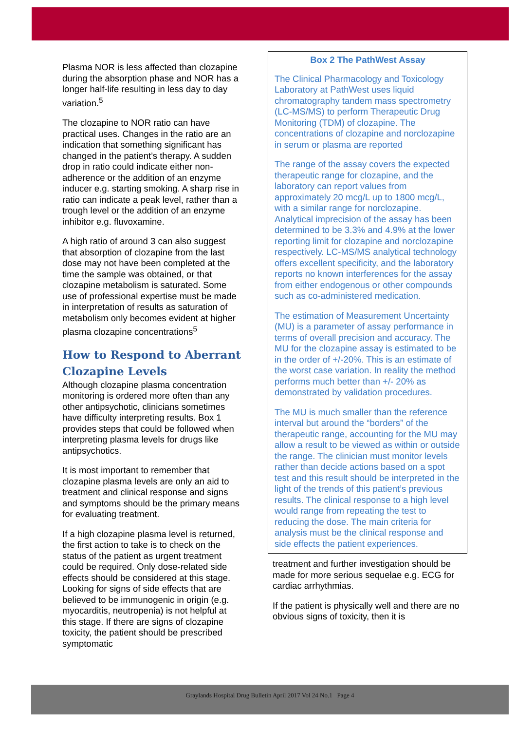Plasma NOR is less affected than clozapine during the absorption phase and NOR has a longer half-life resulting in less day to day variation.<sup>5</sup>
The clozapine to NOR ratio can have practical uses. Changes in the ratio are an indication that something significant has changed in the patient’s therapy. A sudden drop in ratio could indicate either non-adherence or the addition of an enzyme inducer e.g. starting smoking. A sharp rise in ratio can indicate a peak level, rather than a trough level or the addition of an enzyme inhibitor e.g. fluvoxamine.
A high ratio of around 3 can also suggest that absorption of clozapine from the last dose may not have been completed at the time the sample was obtained, or that clozapine metabolism is saturated. Some use of professional expertise must be made in interpretation of results as saturation of metabolism only becomes evident at higher plasma clozapine concentrations<sup>5</sup>
How to Respond to Aberrant Clozapine Levels
Although clozapine plasma concentration monitoring is ordered more often than any other antipsychotic, clinicians sometimes have difficulty interpreting results. Box 1 provides steps that could be followed when interpreting plasma levels for drugs like antipsychotics.
It is most important to remember that clozapine plasma levels are only an aid to treatment and clinical response and signs and symptoms should be the primary means for evaluating treatment.
If a high clozapine plasma level is returned, the first action to take is to check on the status of the patient as urgent treatment could be required. Only dose-related side effects should be considered at this stage. Looking for signs of side effects that are believed to be immunogenic in origin (e.g. myocarditis, neutropenia) is not helpful at this stage. If there are signs of clozapine toxicity, the patient should be prescribed symptomatic
Box 2 The PathWest Assay
The Clinical Pharmacology and Toxicology Laboratory at PathWest uses liquid chromatography tandem mass spectrometry (LC-MS/MS) to perform Therapeutic Drug Monitoring (TDM) of clozapine. The concentrations of clozapine and norclozapine in serum or plasma are reported
The range of the assay covers the expected therapeutic range for clozapine, and the laboratory can report values from approximately 20 mcg/L up to 1800 mcg/L, with a similar range for norclozapine. Analytical imprecision of the assay has been determined to be 3.3% and 4.9% at the lower reporting limit for clozapine and norclozapine respectively. LC-MS/MS analytical technology offers excellent specificity, and the laboratory reports no known interferences for the assay from either endogenous or other compounds such as co-administered medication.
The estimation of Measurement Uncertainty (MU) is a parameter of assay performance in terms of overall precision and accuracy. The MU for the clozapine assay is estimated to be in the order of +/-20%. This is an estimate of the worst case variation. In reality the method performs much better than +/- 20% as demonstrated by validation procedures.
The MU is much smaller than the reference interval but around the “borders” of the therapeutic range, accounting for the MU may allow a result to be viewed as within or outside the range. The clinician must monitor levels rather than decide actions based on a spot test and this result should be interpreted in the light of the trends of this patient’s previous results. The clinical response to a high level would range from repeating the test to reducing the dose. The main criteria for analysis must be the clinical response and side effects the patient experiences.
treatment and further investigation should be made for more serious sequelae e.g. ECG for cardiac arrhythmias.
If the patient is physically well and there are no obvious signs of toxicity, then it is
Graylands Hospital Drug Bulletin April 2017 Vol 24 No.1 Page 4